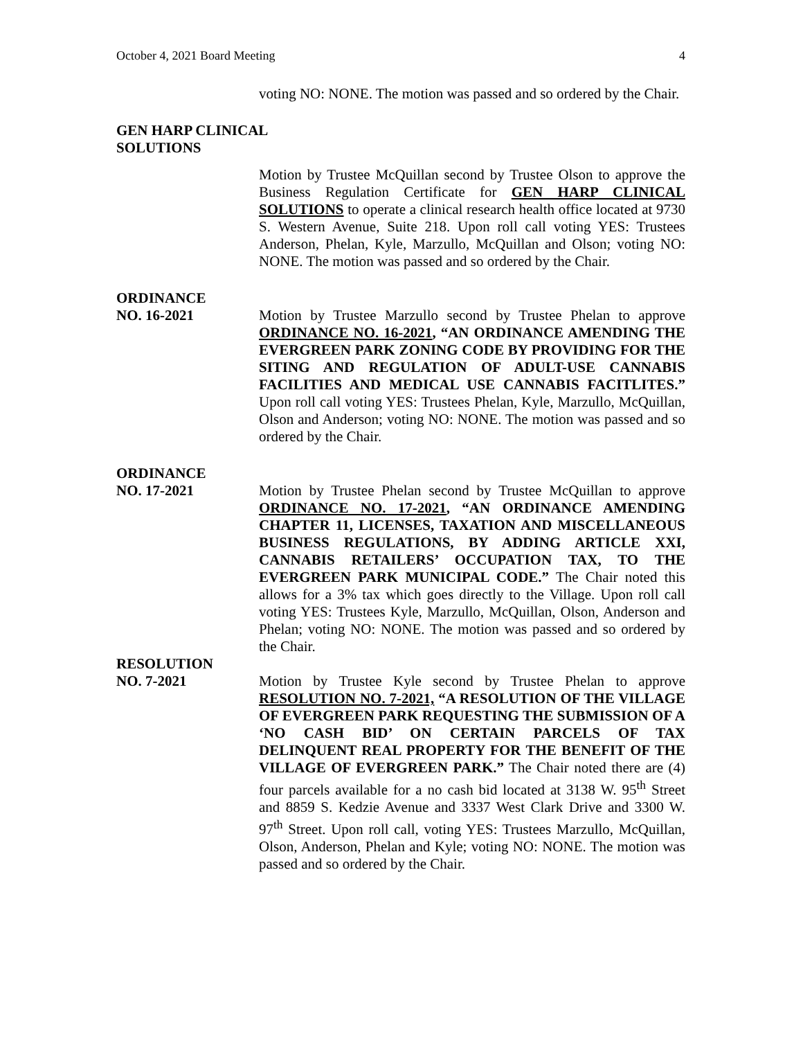October 4, 2021 Board Meeting 4
voting NO: NONE. The motion was passed and so ordered by the Chair.
GEN HARP CLINICAL
SOLUTIONS
Motion by Trustee McQuillan second by Trustee Olson to approve the Business Regulation Certificate for GEN HARP CLINICAL SOLUTIONS to operate a clinical research health office located at 9730 S. Western Avenue, Suite 218. Upon roll call voting YES: Trustees Anderson, Phelan, Kyle, Marzullo, McQuillan and Olson; voting NO: NONE. The motion was passed and so ordered by the Chair.
ORDINANCE
NO. 16-2021 Motion by Trustee Marzullo second by Trustee Phelan to approve ORDINANCE NO. 16-2021, “AN ORDINANCE AMENDING THE EVERGREEN PARK ZONING CODE BY PROVIDING FOR THE SITING AND REGULATION OF ADULT-USE CANNABIS FACILITIES AND MEDICAL USE CANNABIS FACITLITES.” Upon roll call voting YES: Trustees Phelan, Kyle, Marzullo, McQuillan, Olson and Anderson; voting NO: NONE. The motion was passed and so ordered by the Chair.
ORDINANCE
NO. 17-2021 Motion by Trustee Phelan second by Trustee McQuillan to approve ORDINANCE NO. 17-2021, “AN ORDINANCE AMENDING CHAPTER 11, LICENSES, TAXATION AND MISCELLANEOUS BUSINESS REGULATIONS, BY ADDING ARTICLE XXI, CANNABIS RETAILERS’ OCCUPATION TAX, TO THE EVERGREEN PARK MUNICIPAL CODE.” The Chair noted this allows for a 3% tax which goes directly to the Village. Upon roll call voting YES: Trustees Kyle, Marzullo, McQuillan, Olson, Anderson and Phelan; voting NO: NONE. The motion was passed and so ordered by the Chair.
RESOLUTION
NO. 7-2021 Motion by Trustee Kyle second by Trustee Phelan to approve RESOLUTION NO. 7-2021, “A RESOLUTION OF THE VILLAGE OF EVERGREEN PARK REQUESTING THE SUBMISSION OF A ‘NO CASH BID’ ON CERTAIN PARCELS OF TAX DELINQUENT REAL PROPERTY FOR THE BENEFIT OF THE VILLAGE OF EVERGREEN PARK.” The Chair noted there are (4) four parcels available for a no cash bid located at 3138 W. 95<sup>th</sup> Street and 8859 S. Kedzie Avenue and 3337 West Clark Drive and 3300 W. 97<sup>th</sup> Street. Upon roll call, voting YES: Trustees Marzullo, McQuillan, Olson, Anderson, Phelan and Kyle; voting NO: NONE. The motion was passed and so ordered by the Chair.